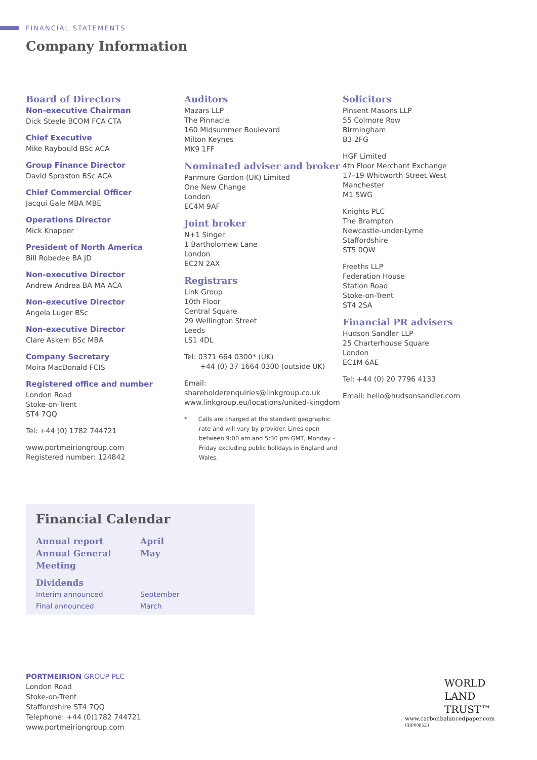FINANCIAL STATEMENTS
Company Information
Board of Directors
Non-executive Chairman
Dick Steele BCOM FCA CTA
Chief Executive
Mike Raybould BSc ACA
Group Finance Director
David Sproston BSc ACA
Chief Commercial Officer
Jacqui Gale MBA MBE
Operations Director
Mick Knapper
President of North America
Bill Robedee BA JD
Non-executive Director
Andrew Andrea BA MA ACA
Non-executive Director
Angela Luger BSc
Non-executive Director
Clare Askem BSc MBA
Company Secretary
Moira MacDonald FCIS
Registered office and number
London Road
Stoke-on-Trent
ST4 7QQ
Tel: +44 (0) 1782 744721
www.portmeiriongroup.com
Registered number: 124842
Auditors
Mazars LLP
The Pinnacle
160 Midsummer Boulevard
Milton Keynes
MK9 1FF
Nominated adviser and broker
Panmure Gordon (UK) Limited
One New Change
London
EC4M 9AF
Joint broker
N+1 Singer
1 Bartholomew Lane
London
EC2N 2AX
Registrars
Link Group
10th Floor
Central Square
29 Wellington Street
Leeds
LS1 4DL
Tel: 0371 664 0300* (UK)
+44 (0) 37 1664 0300 (outside UK)
Email: shareholderenquiries@linkgroup.co.uk
www.linkgroup.eu/locations/united-kingdom
* Calls are charged at the standard geographic rate and will vary by provider. Lines open between 9:00 am and 5:30 pm GMT, Monday – Friday excluding public holidays in England and Wales.
Solicitors
Pinsent Masons LLP
55 Colmore Row
Birmingham
B3 2FG
HGF Limited
4th Floor Merchant Exchange
17–19 Whitworth Street West
Manchester
M1 5WG
Knights PLC
The Brampton
Newcastle-under-Lyme
Staffordshire
ST5 0QW
Freeths LLP
Federation House
Station Road
Stoke-on-Trent
ST4 2SA
Financial PR advisers
Hudson Sandler LLP
25 Charterhouse Square
London
EC1M 6AE
Tel: +44 (0) 20 7796 4133
Email: hello@hudsonsandler.com
Financial Calendar
Annual report
Annual General Meeting
April
May
Dividends
Interim announced
Final announced
September
March
PORTMEIRION GROUP PLC
London Road
Stoke-on-Trent
Staffordshire ST4 7QQ
Telephone: +44 (0)1782 744721
www.portmeiriongroup.com
WORLD
LAND
TRUST™
www.carbonbalancedpaper.com
CBP008523